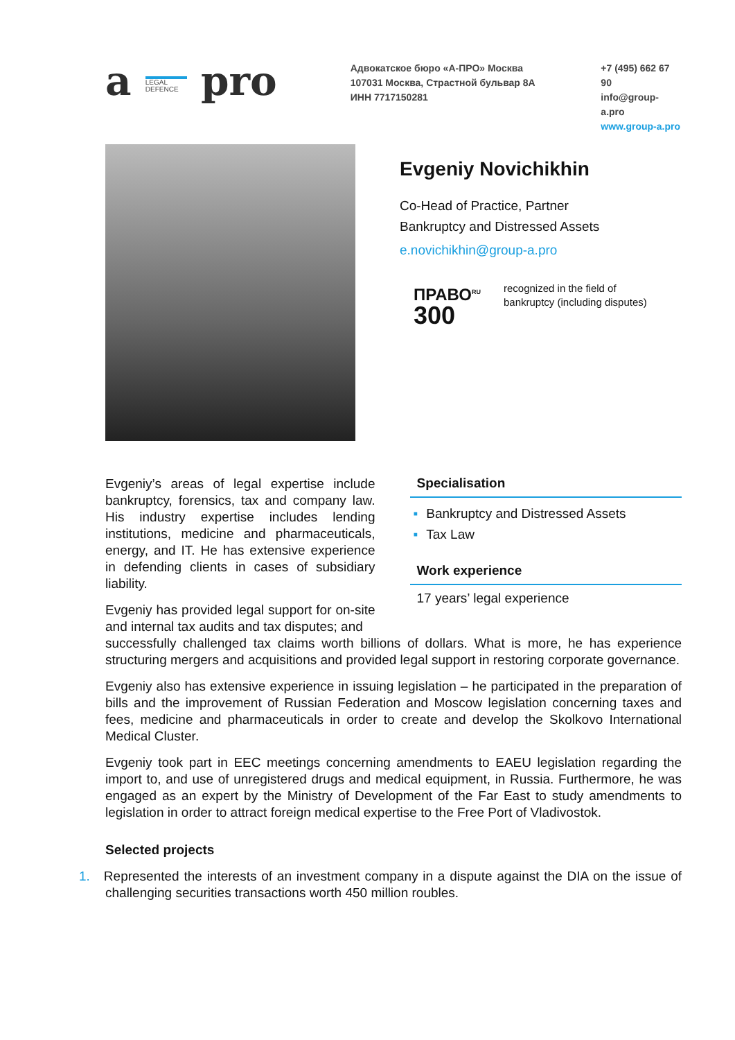a LEGAL DEFENCE pro
Адвокатское бюро «А-ПРО» Москва
107031 Москва, Страстной бульвар 8А
ИНН 7717150281
+7 (495) 662 67 90
info@group-a.pro
www.group-a.pro
Evgeniy Novichikhin
Co-Head of Practice, Partner
Bankruptcy and Distressed Assets
e.novichikhin@group-a.pro
ПРАВО<sup>RU</sup>
300
recognized in the field of
bankruptcy (including disputes)
Evgeniy’s areas of legal expertise include bankruptcy, forensics, tax and company law. His industry expertise includes lending institutions, medicine and pharmaceuticals, energy, and IT. He has extensive experience in defending clients in cases of subsidiary liability.
Evgeniy has provided legal support for on-site and internal tax audits and tax disputes; and
Specialisation
▪ Bankruptcy and Distressed Assets
▪ Tax Law
Work experience
17 years’ legal experience
successfully challenged tax claims worth billions of dollars. What is more, he has experience structuring mergers and acquisitions and provided legal support in restoring corporate governance.
Evgeniy also has extensive experience in issuing legislation – he participated in the preparation of bills and the improvement of Russian Federation and Moscow legislation concerning taxes and fees, medicine and pharmaceuticals in order to create and develop the Skolkovo International Medical Cluster.
Evgeniy took part in EEC meetings concerning amendments to EAEU legislation regarding the import to, and use of unregistered drugs and medical equipment, in Russia. Furthermore, he was engaged as an expert by the Ministry of Development of the Far East to study amendments to legislation in order to attract foreign medical expertise to the Free Port of Vladivostok.
Selected projects
1. Represented the interests of an investment company in a dispute against the DIA on the issue of challenging securities transactions worth 450 million roubles.